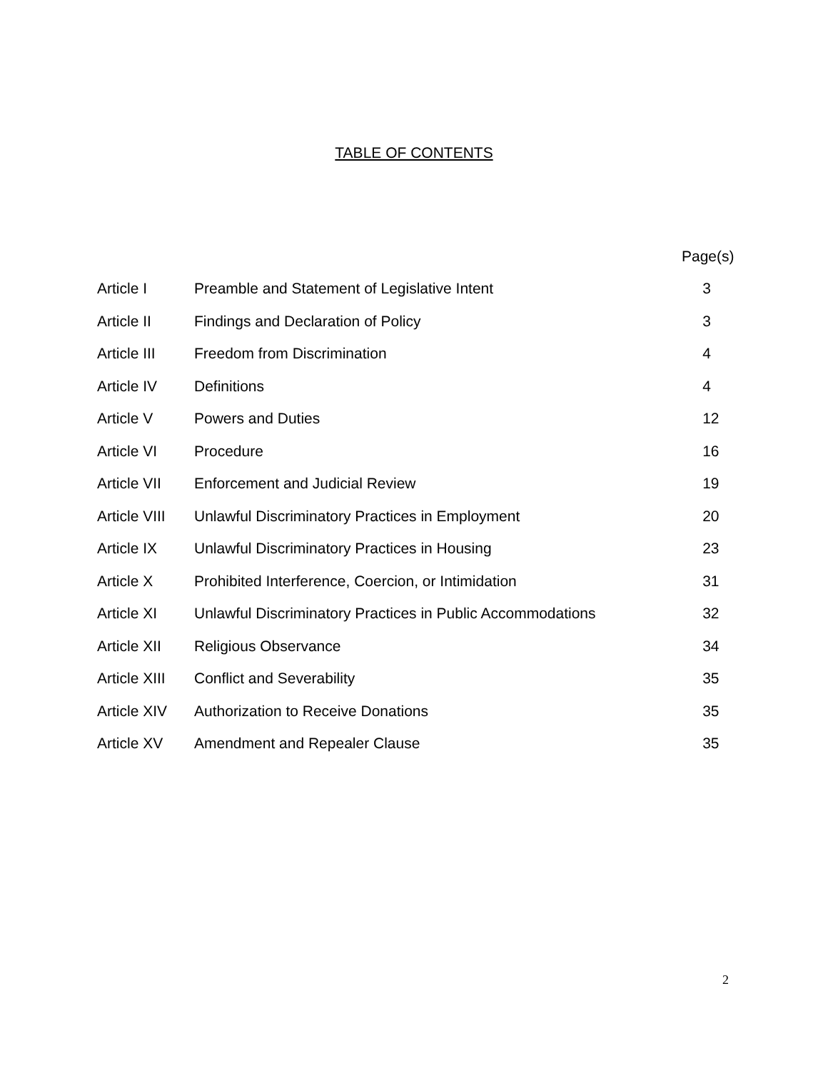TABLE OF CONTENTS
| | | Page(s) |
| --- | --- | --- |
| Article I | Preamble and Statement of Legislative Intent | 3 |
| Article II | Findings and Declaration of Policy | 3 |
| Article III | Freedom from Discrimination | 4 |
| Article IV | Definitions | 4 |
| Article V | Powers and Duties | 12 |
| Article VI | Procedure | 16 |
| Article VII | Enforcement and Judicial Review | 19 |
| Article VIII | Unlawful Discriminatory Practices in Employment | 20 |
| Article IX | Unlawful Discriminatory Practices in Housing | 23 |
| Article X | Prohibited Interference, Coercion, or Intimidation | 31 |
| Article XI | Unlawful Discriminatory Practices in Public Accommodations | 32 |
| Article XII | Religious Observance | 34 |
| Article XIII | Conflict and Severability | 35 |
| Article XIV | Authorization to Receive Donations | 35 |
| Article XV | Amendment and Repealer Clause | 35 |
2